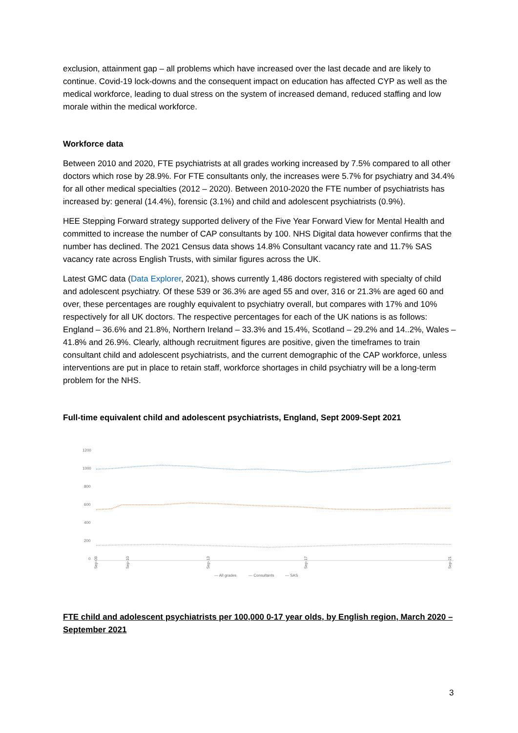exclusion, attainment gap – all problems which have increased over the last decade and are likely to continue. Covid-19 lock-downs and the consequent impact on education has affected CYP as well as the medical workforce, leading to dual stress on the system of increased demand, reduced staffing and low morale within the medical workforce.
Workforce data
Between 2010 and 2020, FTE psychiatrists at all grades working increased by 7.5% compared to all other doctors which rose by 28.9%. For FTE consultants only, the increases were 5.7% for psychiatry and 34.4% for all other medical specialties (2012 – 2020). Between 2010-2020 the FTE number of psychiatrists has increased by: general (14.4%), forensic (3.1%) and child and adolescent psychiatrists (0.9%).
HEE Stepping Forward strategy supported delivery of the Five Year Forward View for Mental Health and committed to increase the number of CAP consultants by 100. NHS Digital data however confirms that the number has declined. The 2021 Census data shows 14.8% Consultant vacancy rate and 11.7% SAS vacancy rate across English Trusts, with similar figures across the UK.
Latest GMC data (Data Explorer, 2021), shows currently 1,486 doctors registered with specialty of child and adolescent psychiatry. Of these 539 or 36.3% are aged 55 and over, 316 or 21.3% are aged 60 and over, these percentages are roughly equivalent to psychiatry overall, but compares with 17% and 10% respectively for all UK doctors. The respective percentages for each of the UK nations is as follows: England – 36.6% and 21.8%, Northern Ireland – 33.3% and 15.4%, Scotland – 29.2% and 14..2%, Wales – 41.8% and 26.9%. Clearly, although recruitment figures are positive, given the timeframes to train consultant child and adolescent psychiatrists, and the current demographic of the CAP workforce, unless interventions are put in place to retain staff, workforce shortages in child psychiatry will be a long-term problem for the NHS.
Full-time equivalent child and adolescent psychiatrists, England, Sept 2009-Sept 2021
1200
1000
800
600
400
200
0
Sep-09
Sep-10
Sep-13
Sep-17
Sep-21
— All grades
— Consultants
— SAS
FTE child and adolescent psychiatrists per 100,000 0-17 year olds, by English region, March 2020 – September 2021
3